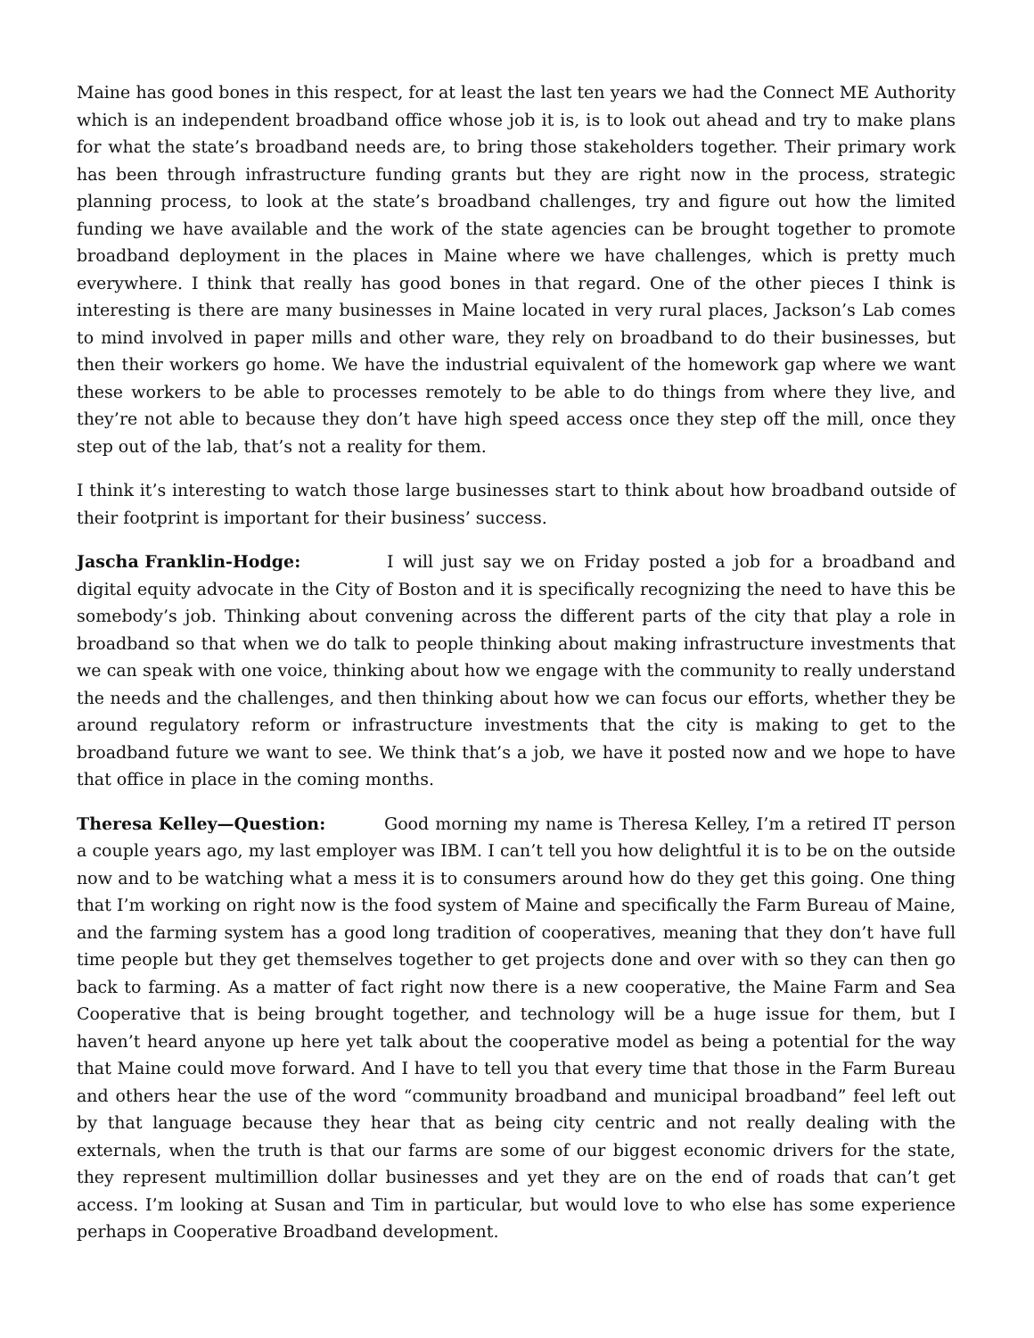Maine has good bones in this respect, for at least the last ten years we had the Connect ME Authority which is an independent broadband office whose job it is, is to look out ahead and try to make plans for what the state’s broadband needs are, to bring those stakeholders together. Their primary work has been through infrastructure funding grants but they are right now in the process, strategic planning process, to look at the state’s broadband challenges, try and figure out how the limited funding we have available and the work of the state agencies can be brought together to promote broadband deployment in the places in Maine where we have challenges, which is pretty much everywhere. I think that really has good bones in that regard. One of the other pieces I think is interesting is there are many businesses in Maine located in very rural places, Jackson’s Lab comes to mind involved in paper mills and other ware, they rely on broadband to do their businesses, but then their workers go home. We have the industrial equivalent of the homework gap where we want these workers to be able to processes remotely to be able to do things from where they live, and they’re not able to because they don’t have high speed access once they step off the mill, once they step out of the lab, that’s not a reality for them.
I think it’s interesting to watch those large businesses start to think about how broadband outside of their footprint is important for their business’ success.
Jascha Franklin-Hodge: I will just say we on Friday posted a job for a broadband and digital equity advocate in the City of Boston and it is specifically recognizing the need to have this be somebody’s job. Thinking about convening across the different parts of the city that play a role in broadband so that when we do talk to people thinking about making infrastructure investments that we can speak with one voice, thinking about how we engage with the community to really understand the needs and the challenges, and then thinking about how we can focus our efforts, whether they be around regulatory reform or infrastructure investments that the city is making to get to the broadband future we want to see. We think that’s a job, we have it posted now and we hope to have that office in place in the coming months.
Theresa Kelley—Question: Good morning my name is Theresa Kelley, I’m a retired IT person a couple years ago, my last employer was IBM. I can’t tell you how delightful it is to be on the outside now and to be watching what a mess it is to consumers around how do they get this going. One thing that I’m working on right now is the food system of Maine and specifically the Farm Bureau of Maine, and the farming system has a good long tradition of cooperatives, meaning that they don’t have full time people but they get themselves together to get projects done and over with so they can then go back to farming. As a matter of fact right now there is a new cooperative, the Maine Farm and Sea Cooperative that is being brought together, and technology will be a huge issue for them, but I haven’t heard anyone up here yet talk about the cooperative model as being a potential for the way that Maine could move forward. And I have to tell you that every time that those in the Farm Bureau and others hear the use of the word “community broadband and municipal broadband” feel left out by that language because they hear that as being city centric and not really dealing with the externals, when the truth is that our farms are some of our biggest economic drivers for the state, they represent multimillion dollar businesses and yet they are on the end of roads that can’t get access. I’m looking at Susan and Tim in particular, but would love to who else has some experience perhaps in Cooperative Broadband development.